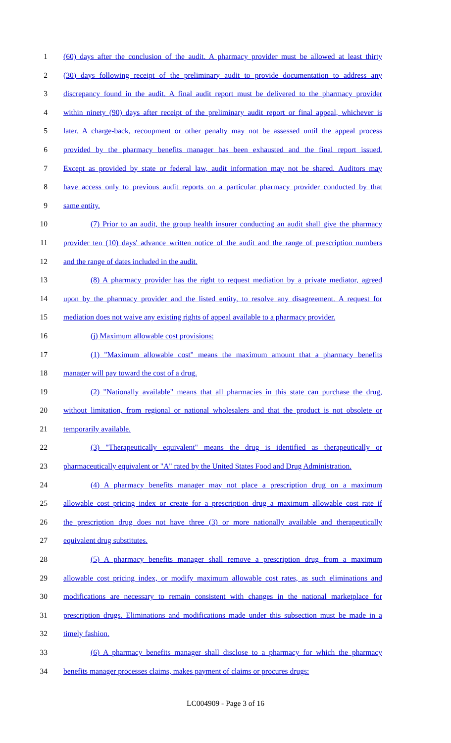1 (60) days after the conclusion of the audit. A pharmacy provider must be allowed at least thirty
2 (30) days following receipt of the preliminary audit to provide documentation to address any
3 discrepancy found in the audit. A final audit report must be delivered to the pharmacy provider
4 within ninety (90) days after receipt of the preliminary audit report or final appeal, whichever is
5 later. A charge-back, recoupment or other penalty may not be assessed until the appeal process
6 provided by the pharmacy benefits manager has been exhausted and the final report issued.
7 Except as provided by state or federal law, audit information may not be shared. Auditors may
8 have access only to previous audit reports on a particular pharmacy provider conducted by that
9 same entity.
10 (7) Prior to an audit, the group health insurer conducting an audit shall give the pharmacy
11 provider ten (10) days' advance written notice of the audit and the range of prescription numbers
12 and the range of dates included in the audit.
13 (8) A pharmacy provider has the right to request mediation by a private mediator, agreed
14 upon by the pharmacy provider and the listed entity, to resolve any disagreement. A request for
15 mediation does not waive any existing rights of appeal available to a pharmacy provider.
16 (j) Maximum allowable cost provisions:
17 (1) "Maximum allowable cost" means the maximum amount that a pharmacy benefits
18 manager will pay toward the cost of a drug.
19 (2) "Nationally available" means that all pharmacies in this state can purchase the drug,
20 without limitation, from regional or national wholesalers and that the product is not obsolete or
21 temporarily available.
22 (3) "Therapeutically equivalent" means the drug is identified as therapeutically or
23 pharmaceutically equivalent or "A" rated by the United States Food and Drug Administration.
24 (4) A pharmacy benefits manager may not place a prescription drug on a maximum
25 allowable cost pricing index or create for a prescription drug a maximum allowable cost rate if
26 the prescription drug does not have three (3) or more nationally available and therapeutically
27 equivalent drug substitutes.
28 (5) A pharmacy benefits manager shall remove a prescription drug from a maximum
29 allowable cost pricing index, or modify maximum allowable cost rates, as such eliminations and
30 modifications are necessary to remain consistent with changes in the national marketplace for
31 prescription drugs. Eliminations and modifications made under this subsection must be made in a
32 timely fashion.
33 (6) A pharmacy benefits manager shall disclose to a pharmacy for which the pharmacy
34 benefits manager processes claims, makes payment of claims or procures drugs:
LC004909 - Page 3 of 16